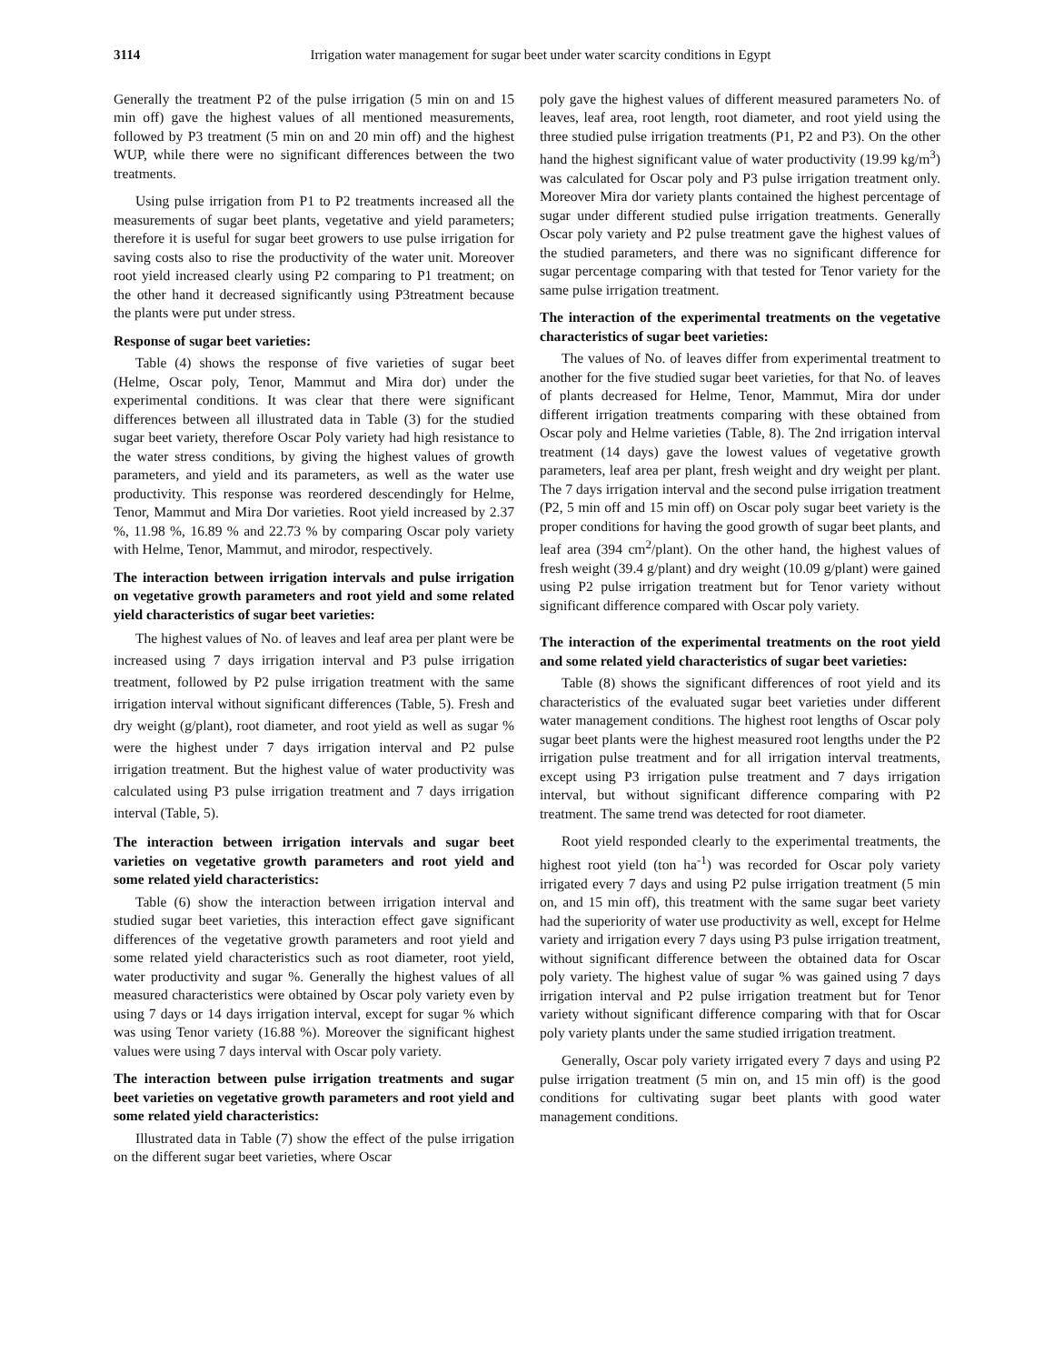3114 Irrigation water management for sugar beet under water scarcity conditions in Egypt
Generally the treatment P2 of the pulse irrigation (5 min on and 15 min off) gave the highest values of all mentioned measurements, followed by P3 treatment (5 min on and 20 min off) and the highest WUP, while there were no significant differences between the two treatments.
Using pulse irrigation from P1 to P2 treatments increased all the measurements of sugar beet plants, vegetative and yield parameters; therefore it is useful for sugar beet growers to use pulse irrigation for saving costs also to rise the productivity of the water unit. Moreover root yield increased clearly using P2 comparing to P1 treatment; on the other hand it decreased significantly using P3treatment because the plants were put under stress.
Response of sugar beet varieties:
Table (4) shows the response of five varieties of sugar beet (Helme, Oscar poly, Tenor, Mammut and Mira dor) under the experimental conditions. It was clear that there were significant differences between all illustrated data in Table (3) for the studied sugar beet variety, therefore Oscar Poly variety had high resistance to the water stress conditions, by giving the highest values of growth parameters, and yield and its parameters, as well as the water use productivity. This response was reordered descendingly for Helme, Tenor, Mammut and Mira Dor varieties. Root yield increased by 2.37 %, 11.98 %, 16.89 % and 22.73 % by comparing Oscar poly variety with Helme, Tenor, Mammut, and mirodor, respectively.
The interaction between irrigation intervals and pulse irrigation on vegetative growth parameters and root yield and some related yield characteristics of sugar beet varieties:
The highest values of No. of leaves and leaf area per plant were be increased using 7 days irrigation interval and P3 pulse irrigation treatment, followed by P2 pulse irrigation treatment with the same irrigation interval without significant differences (Table, 5). Fresh and dry weight (g/plant), root diameter, and root yield as well as sugar % were the highest under 7 days irrigation interval and P2 pulse irrigation treatment. But the highest value of water productivity was calculated using P3 pulse irrigation treatment and 7 days irrigation interval (Table, 5).
The interaction between irrigation intervals and sugar beet varieties on vegetative growth parameters and root yield and some related yield characteristics:
Table (6) show the interaction between irrigation interval and studied sugar beet varieties, this interaction effect gave significant differences of the vegetative growth parameters and root yield and some related yield characteristics such as root diameter, root yield, water productivity and sugar %. Generally the highest values of all measured characteristics were obtained by Oscar poly variety even by using 7 days or 14 days irrigation interval, except for sugar % which was using Tenor variety (16.88 %). Moreover the significant highest values were using 7 days interval with Oscar poly variety.
The interaction between pulse irrigation treatments and sugar beet varieties on vegetative growth parameters and root yield and some related yield characteristics:
Illustrated data in Table (7) show the effect of the pulse irrigation on the different sugar beet varieties, where Oscar
poly gave the highest values of different measured parameters No. of leaves, leaf area, root length, root diameter, and root yield using the three studied pulse irrigation treatments (P1, P2 and P3). On the other hand the highest significant value of water productivity (19.99 kg/m<sup>3</sup>) was calculated for Oscar poly and P3 pulse irrigation treatment only. Moreover Mira dor variety plants contained the highest percentage of sugar under different studied pulse irrigation treatments. Generally Oscar poly variety and P2 pulse treatment gave the highest values of the studied parameters, and there was no significant difference for sugar percentage comparing with that tested for Tenor variety for the same pulse irrigation treatment.
The interaction of the experimental treatments on the vegetative characteristics of sugar beet varieties:
The values of No. of leaves differ from experimental treatment to another for the five studied sugar beet varieties, for that No. of leaves of plants decreased for Helme, Tenor, Mammut, Mira dor under different irrigation treatments comparing with these obtained from Oscar poly and Helme varieties (Table, 8). The 2nd irrigation interval treatment (14 days) gave the lowest values of vegetative growth parameters, leaf area per plant, fresh weight and dry weight per plant. The 7 days irrigation interval and the second pulse irrigation treatment (P2, 5 min off and 15 min off) on Oscar poly sugar beet variety is the proper conditions for having the good growth of sugar beet plants, and leaf area (394 cm<sup>2</sup>/plant). On the other hand, the highest values of fresh weight (39.4 g/plant) and dry weight (10.09 g/plant) were gained using P2 pulse irrigation treatment but for Tenor variety without significant difference compared with Oscar poly variety.
The interaction of the experimental treatments on the root yield and some related yield characteristics of sugar beet varieties:
Table (8) shows the significant differences of root yield and its characteristics of the evaluated sugar beet varieties under different water management conditions. The highest root lengths of Oscar poly sugar beet plants were the highest measured root lengths under the P2 irrigation pulse treatment and for all irrigation interval treatments, except using P3 irrigation pulse treatment and 7 days irrigation interval, but without significant difference comparing with P2 treatment. The same trend was detected for root diameter.
Root yield responded clearly to the experimental treatments, the highest root yield (ton ha<sup>-1</sup>) was recorded for Oscar poly variety irrigated every 7 days and using P2 pulse irrigation treatment (5 min on, and 15 min off), this treatment with the same sugar beet variety had the superiority of water use productivity as well, except for Helme variety and irrigation every 7 days using P3 pulse irrigation treatment, without significant difference between the obtained data for Oscar poly variety. The highest value of sugar % was gained using 7 days irrigation interval and P2 pulse irrigation treatment but for Tenor variety without significant difference comparing with that for Oscar poly variety plants under the same studied irrigation treatment.
Generally, Oscar poly variety irrigated every 7 days and using P2 pulse irrigation treatment (5 min on, and 15 min off) is the good conditions for cultivating sugar beet plants with good water management conditions.